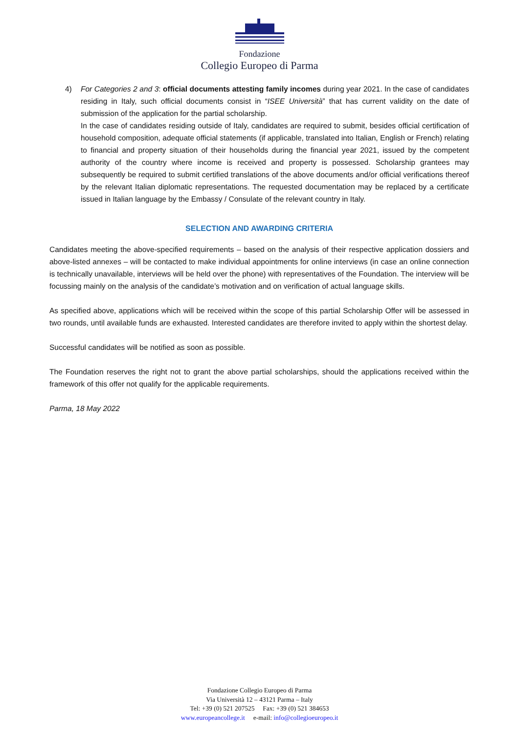Fondazione
Collegio Europeo di Parma
4) For Categories 2 and 3: official documents attesting family incomes during year 2021. In the case of candidates residing in Italy, such official documents consist in “ISEE Università” that has current validity on the date of submission of the application for the partial scholarship.
In the case of candidates residing outside of Italy, candidates are required to submit, besides official certification of household composition, adequate official statements (if applicable, translated into Italian, English or French) relating to financial and property situation of their households during the financial year 2021, issued by the competent authority of the country where income is received and property is possessed. Scholarship grantees may subsequently be required to submit certified translations of the above documents and/or official verifications thereof by the relevant Italian diplomatic representations. The requested documentation may be replaced by a certificate issued in Italian language by the Embassy / Consulate of the relevant country in Italy.
SELECTION AND AWARDING CRITERIA
Candidates meeting the above-specified requirements – based on the analysis of their respective application dossiers and above-listed annexes – will be contacted to make individual appointments for online interviews (in case an online connection is technically unavailable, interviews will be held over the phone) with representatives of the Foundation. The interview will be focussing mainly on the analysis of the candidate’s motivation and on verification of actual language skills.
As specified above, applications which will be received within the scope of this partial Scholarship Offer will be assessed in two rounds, until available funds are exhausted. Interested candidates are therefore invited to apply within the shortest delay.
Successful candidates will be notified as soon as possible.
The Foundation reserves the right not to grant the above partial scholarships, should the applications received within the framework of this offer not qualify for the applicable requirements.
Parma, 18 May 2022
Fondazione Collegio Europeo di Parma
Via Università 12 – 43121 Parma – Italy
Tel: +39 (0) 521 207525 Fax: +39 (0) 521 384653
www.europeancollege.it e-mail: info@collegioeuropeo.it